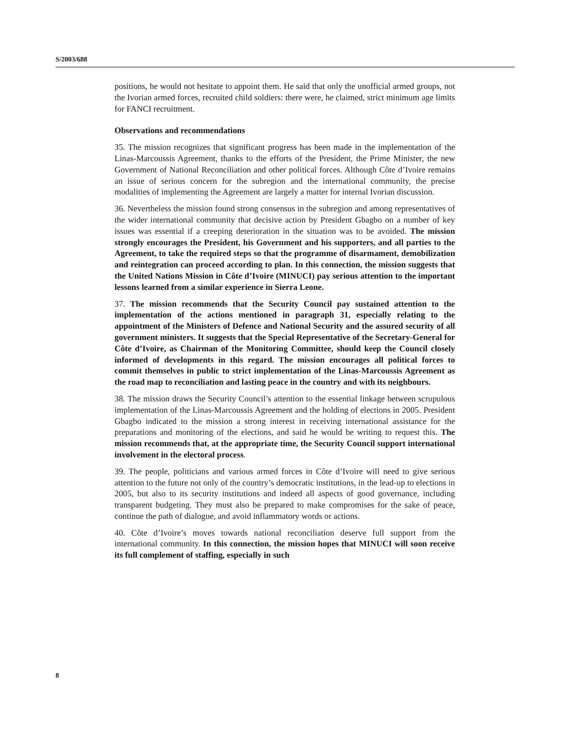S/2003/688
positions, he would not hesitate to appoint them. He said that only the unofficial armed groups, not the Ivorian armed forces, recruited child soldiers: there were, he claimed, strict minimum age limits for FANCI recruitment.
Observations and recommendations
35. The mission recognizes that significant progress has been made in the implementation of the Linas-Marcoussis Agreement, thanks to the efforts of the President, the Prime Minister, the new Government of National Reconciliation and other political forces. Although Côte d’Ivoire remains an issue of serious concern for the subregion and the international community, the precise modalities of implementing the Agreement are largely a matter for internal Ivorian discussion.
36. Nevertheless the mission found strong consensus in the subregion and among representatives of the wider international community that decisive action by President Gbagbo on a number of key issues was essential if a creeping deterioration in the situation was to be avoided. The mission strongly encourages the President, his Government and his supporters, and all parties to the Agreement, to take the required steps so that the programme of disarmament, demobilization and reintegration can proceed according to plan. In this connection, the mission suggests that the United Nations Mission in Côte d’Ivoire (MINUCI) pay serious attention to the important lessons learned from a similar experience in Sierra Leone.
37. The mission recommends that the Security Council pay sustained attention to the implementation of the actions mentioned in paragraph 31, especially relating to the appointment of the Ministers of Defence and National Security and the assured security of all government ministers. It suggests that the Special Representative of the Secretary-General for Côte d’Ivoire, as Chairman of the Monitoring Committee, should keep the Council closely informed of developments in this regard. The mission encourages all political forces to commit themselves in public to strict implementation of the Linas-Marcoussis Agreement as the road map to reconciliation and lasting peace in the country and with its neighbours.
38. The mission draws the Security Council’s attention to the essential linkage between scrupulous implementation of the Linas-Marcoussis Agreement and the holding of elections in 2005. President Gbagbo indicated to the mission a strong interest in receiving international assistance for the preparations and monitoring of the elections, and said he would be writing to request this. The mission recommends that, at the appropriate time, the Security Council support international involvement in the electoral process.
39. The people, politicians and various armed forces in Côte d’Ivoire will need to give serious attention to the future not only of the country’s democratic institutions, in the lead-up to elections in 2005, but also to its security institutions and indeed all aspects of good governance, including transparent budgeting. They must also be prepared to make compromises for the sake of peace, continue the path of dialogue, and avoid inflammatory words or actions.
40. Côte d’Ivoire’s moves towards national reconciliation deserve full support from the international community. In this connection, the mission hopes that MINUCI will soon receive its full complement of staffing, especially in such
8